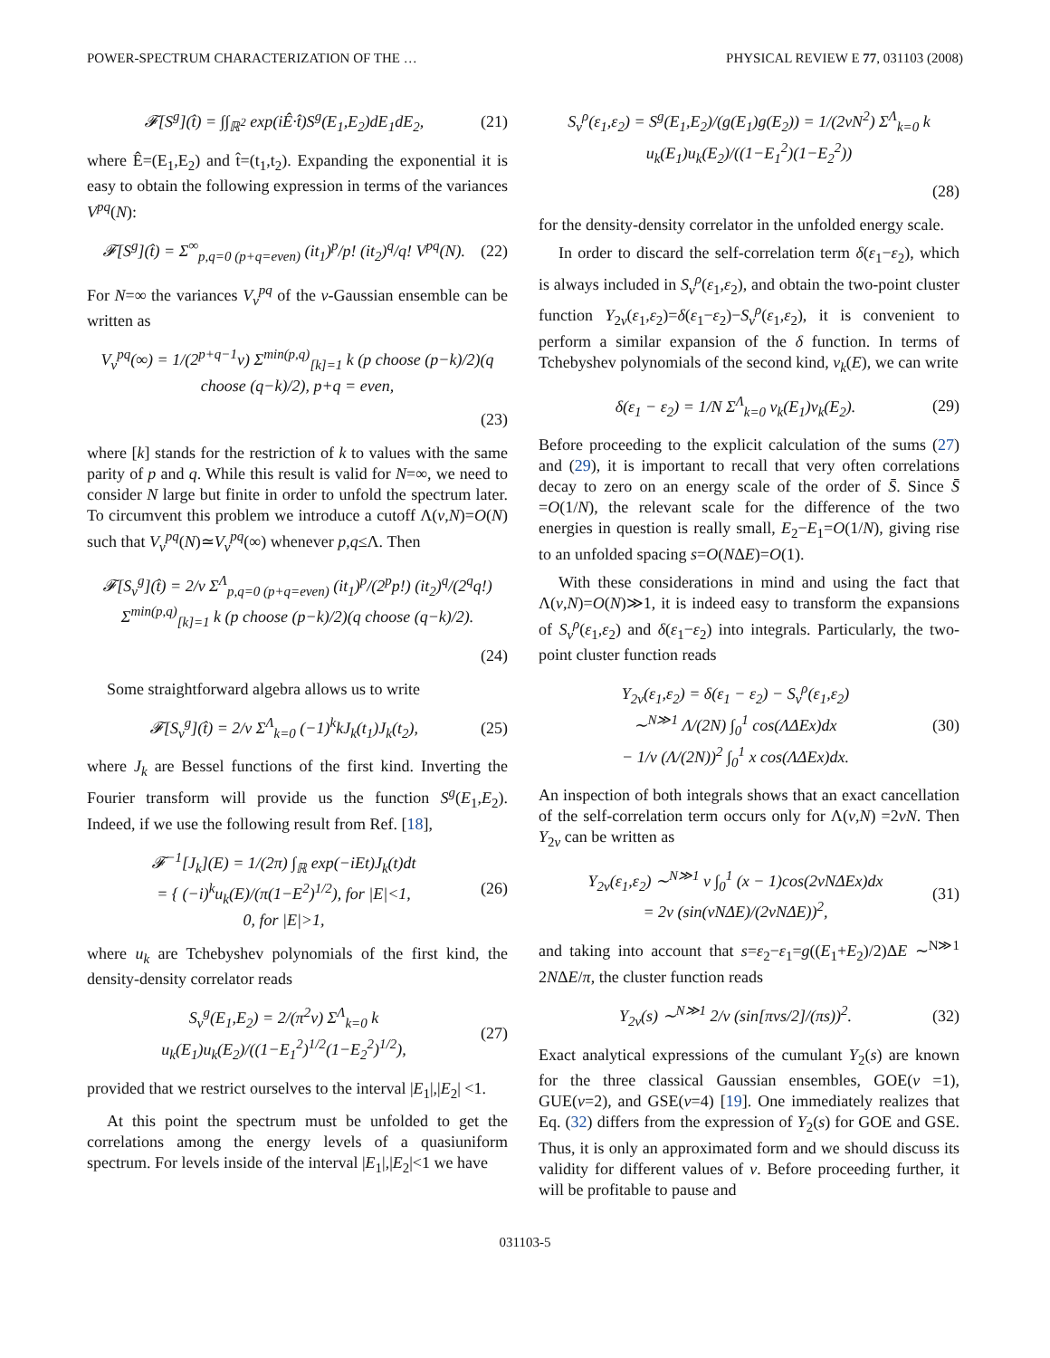POWER-SPECTRUM CHARACTERIZATION OF THE … PHYSICAL REVIEW E 77, 031103 (2008)
𝓕[S<sup>g</sup>](t̂) = ∫∫<sub>ℝ<sup>2</sup></sub> exp(iÊ·t̂)S<sup>g</sup>(E<sub>1</sub>,E<sub>2</sub>)dE<sub>1</sub>dE<sub>2</sub>,
(21)
where Ê=(E<sub>1</sub>,E<sub>2</sub>) and t̂=(t<sub>1</sub>,t<sub>2</sub>). Expanding the exponential it is easy to obtain the following expression in terms of the variances V<sup>pq</sup>(N):
𝓕[S<sup>g</sup>](t̂) = Σ<sup>∞</sup><sub>p,q=0 (p+q=even)</sub> (it<sub>1</sub>)<sup>p</sup>/p! (it<sub>2</sub>)<sup>q</sup>/q! V<sup>pq</sup>(N).
(22)
For N=∞ the variances V<sub>ν</sub><sup>pq</sup> of the ν-Gaussian ensemble can be written as
V<sub>ν</sub><sup>pq</sup>(∞) = 1/(2<sup>p+q−1</sup>ν) Σ<sup>min(p,q)</sup><sub>[k]=1</sub> k (p choose (p−k)/2)(q choose (q−k)/2), p+q = even,
(23)
where [k] stands for the restriction of k to values with the same parity of p and q. While this result is valid for N=∞, we need to consider N large but finite in order to unfold the spectrum later. To circumvent this problem we introduce a cutoff Λ(ν,N)=O(N) such that V<sub>ν</sub><sup>pq</sup>(N)≃V<sub>ν</sub><sup>pq</sup>(∞) whenever p,q≤Λ. Then
𝓕[S<sub>ν</sub><sup>g</sup>](t̂) = 2/ν Σ<sup>Λ</sup><sub>p,q=0 (p+q=even)</sub> (it<sub>1</sub>)<sup>p</sup>/(2<sup>p</sup>p!) (it<sub>2</sub>)<sup>q</sup>/(2<sup>q</sup>q!) Σ<sup>min(p,q)</sup><sub>[k]=1</sub> k (p choose (p−k)/2)(q choose (q−k)/2).
(24)
Some straightforward algebra allows us to write
𝓕[S<sub>ν</sub><sup>g</sup>](t̂) = 2/ν Σ<sup>Λ</sup><sub>k=0</sub> (−1)<sup>k</sup>kJ<sub>k</sub>(t<sub>1</sub>)J<sub>k</sub>(t<sub>2</sub>),
(25)
where J<sub>k</sub> are Bessel functions of the first kind. Inverting the Fourier transform will provide us the function S<sup>g</sup>(E<sub>1</sub>,E<sub>2</sub>). Indeed, if we use the following result from Ref. [18],
𝓕<sup>−1</sup>[J<sub>k</sub>](E) = 1/(2π) ∫<sub>ℝ</sub> exp(−iEt)J<sub>k</sub>(t)dt
= { (−i)<sup>k</sup>u<sub>k</sub>(E)/(π(1−E<sup>2</sup>)<sup>1/2</sup>), for |E|<1,
0, for |E|>1,
(26)
where u<sub>k</sub> are Tchebyshev polynomials of the first kind, the density-density correlator reads
S<sub>ν</sub><sup>g</sup>(E<sub>1</sub>,E<sub>2</sub>) = 2/(π<sup>2</sup>ν) Σ<sup>Λ</sup><sub>k=0</sub> k u<sub>k</sub>(E<sub>1</sub>)u<sub>k</sub>(E<sub>2</sub>)/((1−E<sub>1</sub><sup>2</sup>)<sup>1/2</sup>(1−E<sub>2</sub><sup>2</sup>)<sup>1/2</sup>),
(27)
provided that we restrict ourselves to the interval |E<sub>1</sub>|,|E<sub>2</sub>| <1.
At this point the spectrum must be unfolded to get the correlations among the energy levels of a quasiuniform spectrum. For levels inside of the interval |E<sub>1</sub>|,|E<sub>2</sub>|<1 we have
S<sub>ν</sub><sup>ρ</sup>(ε<sub>1</sub>,ε<sub>2</sub>) = S<sup>g</sup>(E<sub>1</sub>,E<sub>2</sub>)/(g(E<sub>1</sub>)g(E<sub>2</sub>)) = 1/(2νN<sup>2</sup>) Σ<sup>Λ</sup><sub>k=0</sub> k u<sub>k</sub>(E<sub>1</sub>)u<sub>k</sub>(E<sub>2</sub>)/((1−E<sub>1</sub><sup>2</sup>)(1−E<sub>2</sub><sup>2</sup>))
(28)
for the density-density correlator in the unfolded energy scale.
In order to discard the self-correlation term δ(ε<sub>1</sub>−ε<sub>2</sub>), which is always included in S<sub>ν</sub><sup>ρ</sup>(ε<sub>1</sub>,ε<sub>2</sub>), and obtain the two-point cluster function Y<sub>2ν</sub>(ε<sub>1</sub>,ε<sub>2</sub>)=δ(ε<sub>1</sub>−ε<sub>2</sub>)−S<sub>ν</sub><sup>ρ</sup>(ε<sub>1</sub>,ε<sub>2</sub>), it is convenient to perform a similar expansion of the δ function. In terms of Tchebyshev polynomials of the second kind, v<sub>k</sub>(E), we can write
δ(ε<sub>1</sub> − ε<sub>2</sub>) = 1/N Σ<sup>Λ</sup><sub>k=0</sub> v<sub>k</sub>(E<sub>1</sub>)v<sub>k</sub>(E<sub>2</sub>).
(29)
Before proceeding to the explicit calculation of the sums (27) and (29), it is important to recall that very often correlations decay to zero on an energy scale of the order of S̄. Since S̄ =O(1/N), the relevant scale for the difference of the two energies in question is really small, E<sub>2</sub>−E<sub>1</sub>=O(1/N), giving rise to an unfolded spacing s=O(NΔE)=O(1).
With these considerations in mind and using the fact that Λ(ν,N)=O(N)≫1, it is indeed easy to transform the expansions of S<sub>ν</sub><sup>ρ</sup>(ε<sub>1</sub>,ε<sub>2</sub>) and δ(ε<sub>1</sub>−ε<sub>2</sub>) into integrals. Particularly, the two-point cluster function reads
Y<sub>2ν</sub>(ε<sub>1</sub>,ε<sub>2</sub>) = δ(ε<sub>1</sub> − ε<sub>2</sub>) − S<sub>ν</sub><sup>ρ</sup>(ε<sub>1</sub>,ε<sub>2</sub>)
∼<sup>N≫1</sup> Λ/(2N) ∫<sub>0</sub><sup>1</sup> cos(ΛΔEx)dx
− 1/ν (Λ/(2N))<sup>2</sup> ∫<sub>0</sub><sup>1</sup> x cos(ΛΔEx)dx.
(30)
An inspection of both integrals shows that an exact cancellation of the self-correlation term occurs only for Λ(ν,N) =2νN. Then Y<sub>2ν</sub> can be written as
Y<sub>2ν</sub>(ε<sub>1</sub>,ε<sub>2</sub>) ∼<sup>N≫1</sup> ν ∫<sub>0</sub><sup>1</sup> (x − 1)cos(2νNΔEx)dx
= 2ν (sin(νNΔE)/(2νNΔE))<sup>2</sup>,
(31)
and taking into account that s=ε<sub>2</sub>−ε<sub>1</sub>=g((E<sub>1</sub>+E<sub>2</sub>)/2)ΔE ∼<sup>N≫1</sup> 2NΔE/π, the cluster function reads
Y<sub>2ν</sub>(s) ∼<sup>N≫1</sup> 2/ν (sin[πνs/2]/(πs))<sup>2</sup>.
(32)
Exact analytical expressions of the cumulant Y<sub>2</sub>(s) are known for the three classical Gaussian ensembles, GOE(ν =1), GUE(ν=2), and GSE(ν=4) [19]. One immediately realizes that Eq. (32) differs from the expression of Y<sub>2</sub>(s) for GOE and GSE. Thus, it is only an approximated form and we should discuss its validity for different values of ν. Before proceeding further, it will be profitable to pause and
031103-5